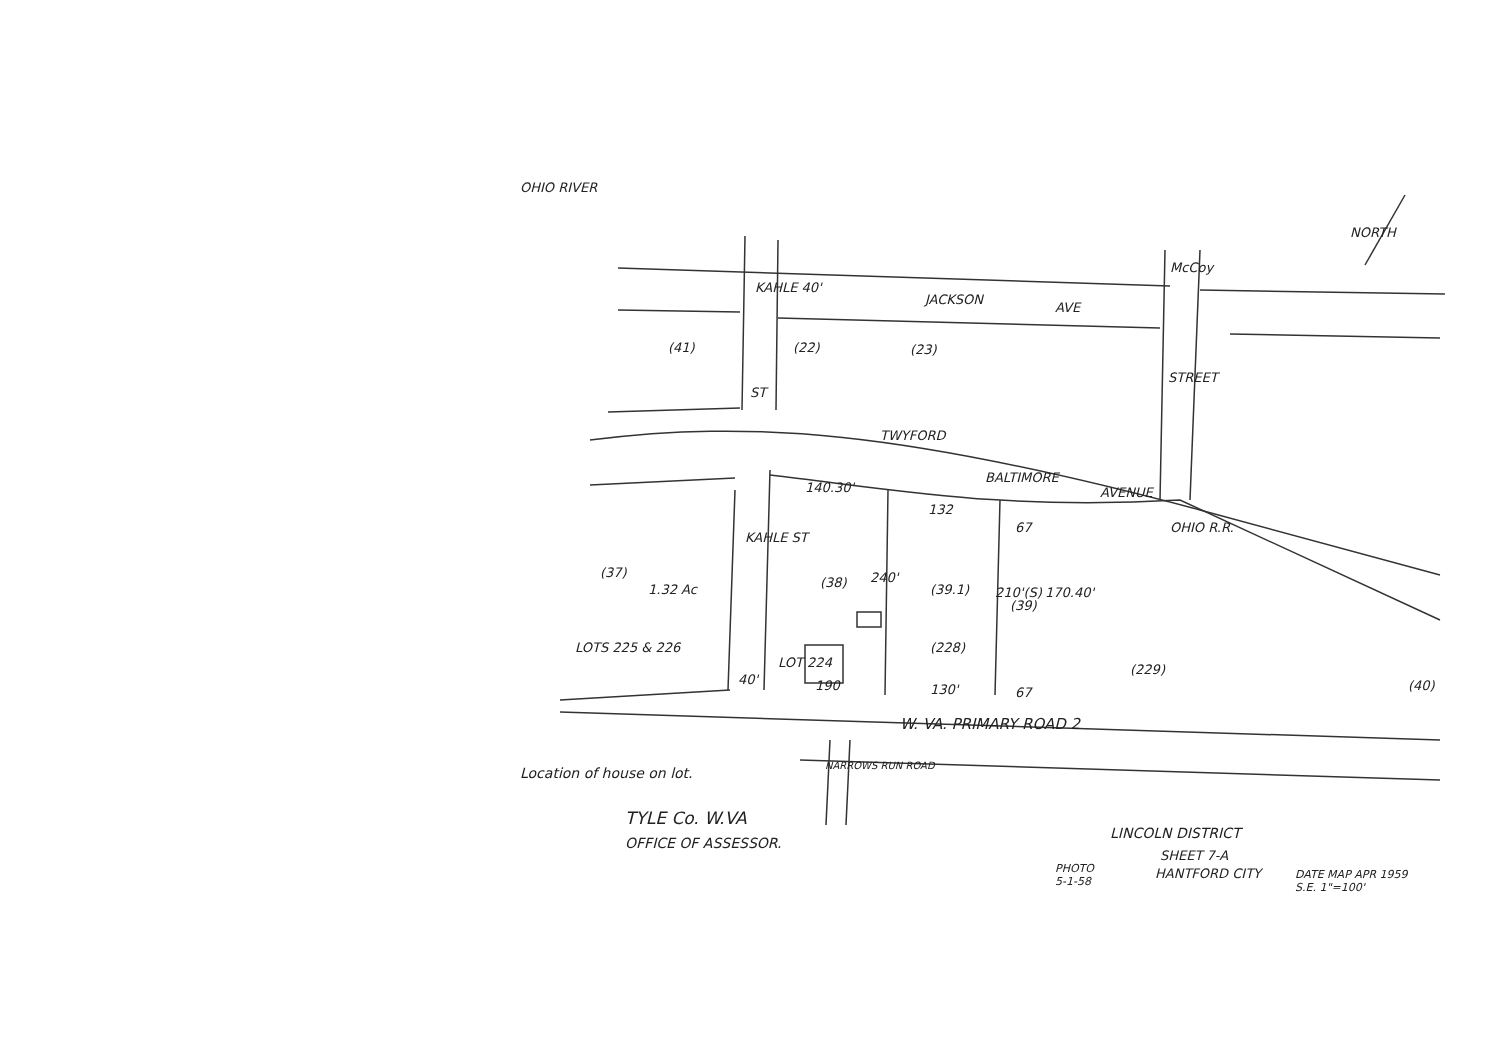OHIO RIVER
NORTH
JACKSON
AVE
McCoy
STREET
KAHLE 40'
ST
(41) (22) (23)
TWYFORD
BALTIMORE
AVENUE
OHIO R.R.
140.30'
132
67
KAHLE ST
(37)
1.32 Ac (38) 240'
(39.1)
(39)
210'(S) 170.40'
LOTS 225 & 226
LOT 224
(228)
(229)
(40)
40' 190 130' 67
W. VA. PRIMARY ROAD 2
Location of house on lot. NARROWS RUN ROAD
TYLE Co. W.VA
OFFICE OF ASSESSOR.
LINCOLN DISTRICT
SHEET 7-A
HANTFORD CITY
PHOTO
5-1-58
DATE MAP APR 1959
S.E. 1"=100'